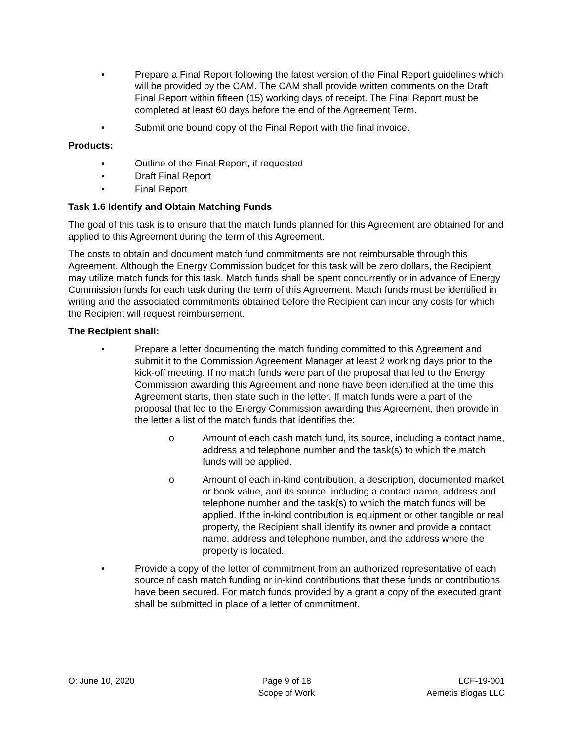• Prepare a Final Report following the latest version of the Final Report guidelines which will be provided by the CAM. The CAM shall provide written comments on the Draft Final Report within fifteen (15) working days of receipt. The Final Report must be completed at least 60 days before the end of the Agreement Term.
• Submit one bound copy of the Final Report with the final invoice.
Products:
• Outline of the Final Report, if requested
• Draft Final Report
• Final Report
Task 1.6 Identify and Obtain Matching Funds
The goal of this task is to ensure that the match funds planned for this Agreement are obtained for and applied to this Agreement during the term of this Agreement.
The costs to obtain and document match fund commitments are not reimbursable through this Agreement. Although the Energy Commission budget for this task will be zero dollars, the Recipient may utilize match funds for this task. Match funds shall be spent concurrently or in advance of Energy Commission funds for each task during the term of this Agreement. Match funds must be identified in writing and the associated commitments obtained before the Recipient can incur any costs for which the Recipient will request reimbursement.
The Recipient shall:
• Prepare a letter documenting the match funding committed to this Agreement and submit it to the Commission Agreement Manager at least 2 working days prior to the kick-off meeting. If no match funds were part of the proposal that led to the Energy Commission awarding this Agreement and none have been identified at the time this Agreement starts, then state such in the letter. If match funds were a part of the proposal that led to the Energy Commission awarding this Agreement, then provide in the letter a list of the match funds that identifies the:
o Amount of each cash match fund, its source, including a contact name, address and telephone number and the task(s) to which the match funds will be applied.
o Amount of each in-kind contribution, a description, documented market or book value, and its source, including a contact name, address and telephone number and the task(s) to which the match funds will be applied. If the in-kind contribution is equipment or other tangible or real property, the Recipient shall identify its owner and provide a contact name, address and telephone number, and the address where the property is located.
• Provide a copy of the letter of commitment from an authorized representative of each source of cash match funding or in-kind contributions that these funds or contributions have been secured. For match funds provided by a grant a copy of the executed grant shall be submitted in place of a letter of commitment.
O: June 10, 2020 Page 9 of 18
Scope of Work
LCF-19-001
Aemetis Biogas LLC